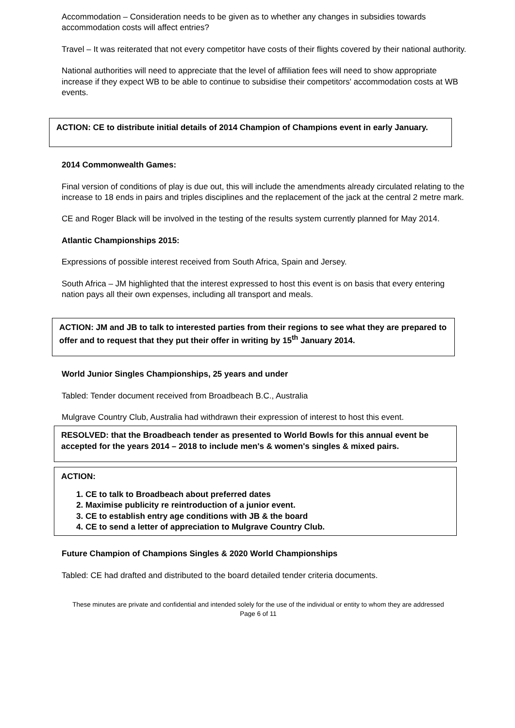Accommodation – Consideration needs to be given as to whether any changes in subsidies towards accommodation costs will affect entries?
Travel – It was reiterated that not every competitor have costs of their flights covered by their national authority.
National authorities will need to appreciate that the level of affiliation fees will need to show appropriate increase if they expect WB to be able to continue to subsidise their competitors' accommodation costs at WB events.
ACTION: CE to distribute initial details of 2014 Champion of Champions event in early January.
2014 Commonwealth Games:
Final version of conditions of play is due out, this will include the amendments already circulated relating to the increase to 18 ends in pairs and triples disciplines and the replacement of the jack at the central 2 metre mark.
CE and Roger Black will be involved in the testing of the results system currently planned for May 2014.
Atlantic Championships 2015:
Expressions of possible interest received from South Africa, Spain and Jersey.
South Africa – JM highlighted that the interest expressed to host this event is on basis that every entering nation pays all their own expenses, including all transport and meals.
ACTION: JM and JB to talk to interested parties from their regions to see what they are prepared to offer and to request that they put their offer in writing by 15<sup>th</sup> January 2014.
World Junior Singles Championships, 25 years and under
Tabled: Tender document received from Broadbeach B.C., Australia
Mulgrave Country Club, Australia had withdrawn their expression of interest to host this event.
RESOLVED: that the Broadbeach tender as presented to World Bowls for this annual event be accepted for the years 2014 – 2018 to include men's & women's singles & mixed pairs.
ACTION:
1. CE to talk to Broadbeach about preferred dates
2. Maximise publicity re reintroduction of a junior event.
3. CE to establish entry age conditions with JB & the board
4. CE to send a letter of appreciation to Mulgrave Country Club.
Future Champion of Champions Singles & 2020 World Championships
Tabled: CE had drafted and distributed to the board detailed tender criteria documents.
These minutes are private and confidential and intended solely for the use of the individual or entity to whom they are addressed
Page 6 of 11